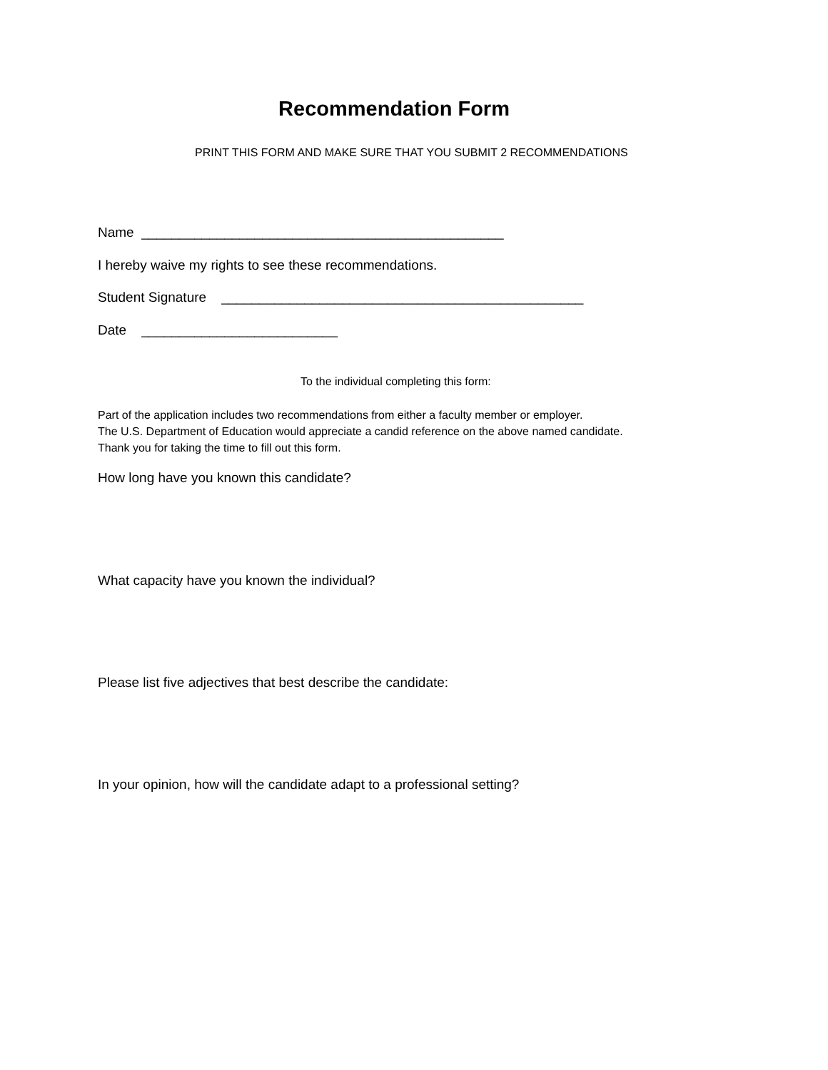Recommendation Form
PRINT THIS FORM AND MAKE SURE THAT YOU SUBMIT 2 RECOMMENDATIONS
Name ________________________________________________
I hereby waive my rights to see these recommendations.
Student Signature ________________________________________________
Date __________________________
To the individual completing this form:
Part of the application includes two recommendations from either a faculty member or employer. The U.S. Department of Education would appreciate a candid reference on the above named candidate. Thank you for taking the time to fill out this form.
How long have you known this candidate?
What capacity have you known the individual?
Please list five adjectives that best describe the candidate:
In your opinion, how will the candidate adapt to a professional setting?